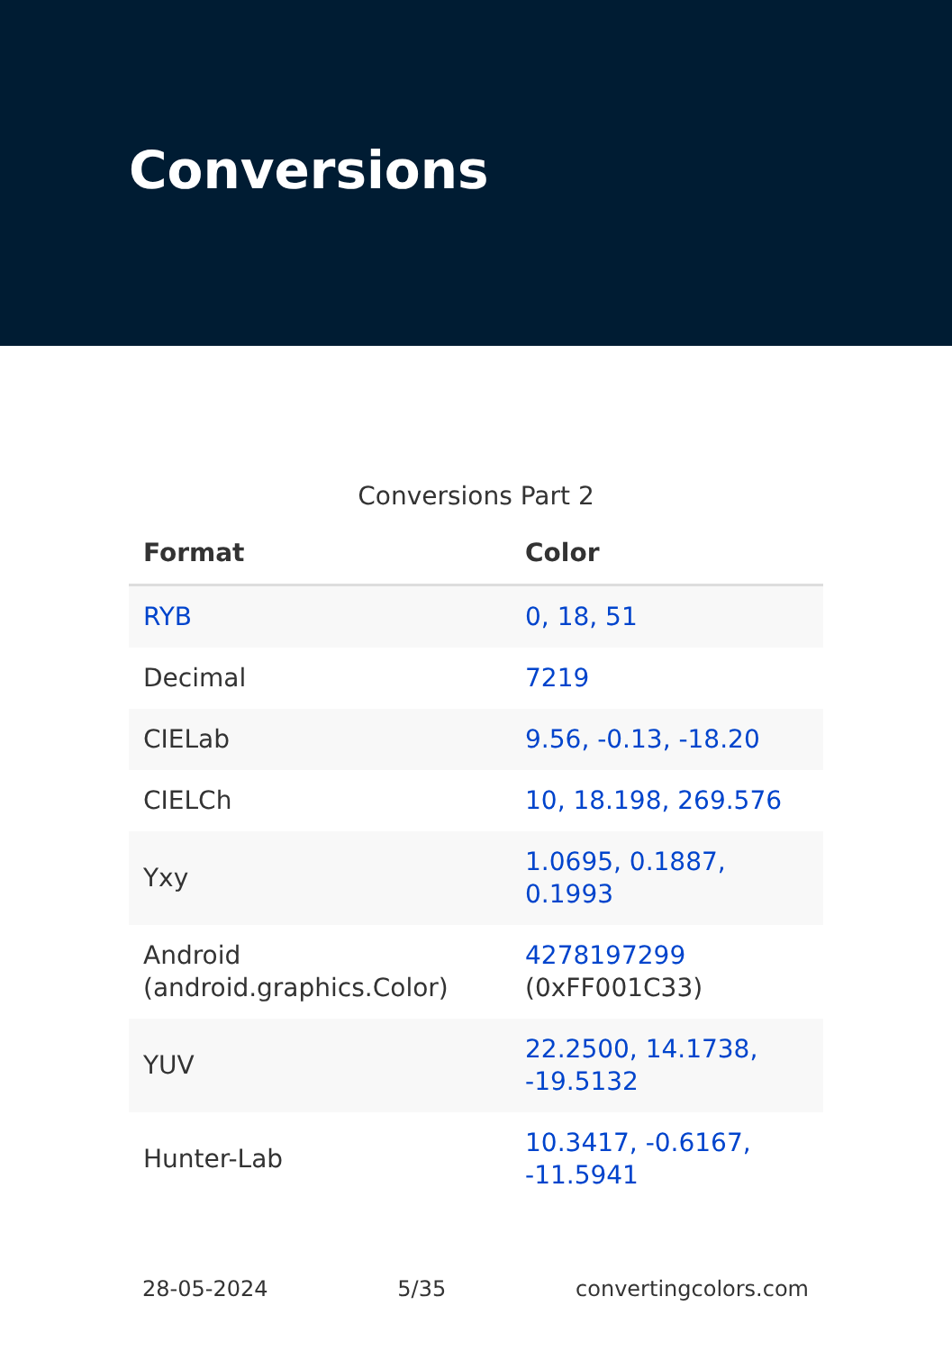Conversions
Conversions Part 2
| Format | Color |
| --- | --- |
| RYB | 0, 18, 51 |
| Decimal | 7219 |
| CIELab | 9.56, -0.13, -18.20 |
| CIELCh | 10, 18.198, 269.576 |
| Yxy | 1.0695, 0.1887, 0.1993 |
| Android (android.graphics.Color) | 4278197299 (0xFF001C33) |
| YUV | 22.2500, 14.1738, -19.5132 |
| Hunter-Lab | 10.3417, -0.6167, -11.5941 |
28-05-2024 5/35 convertingcolors.com